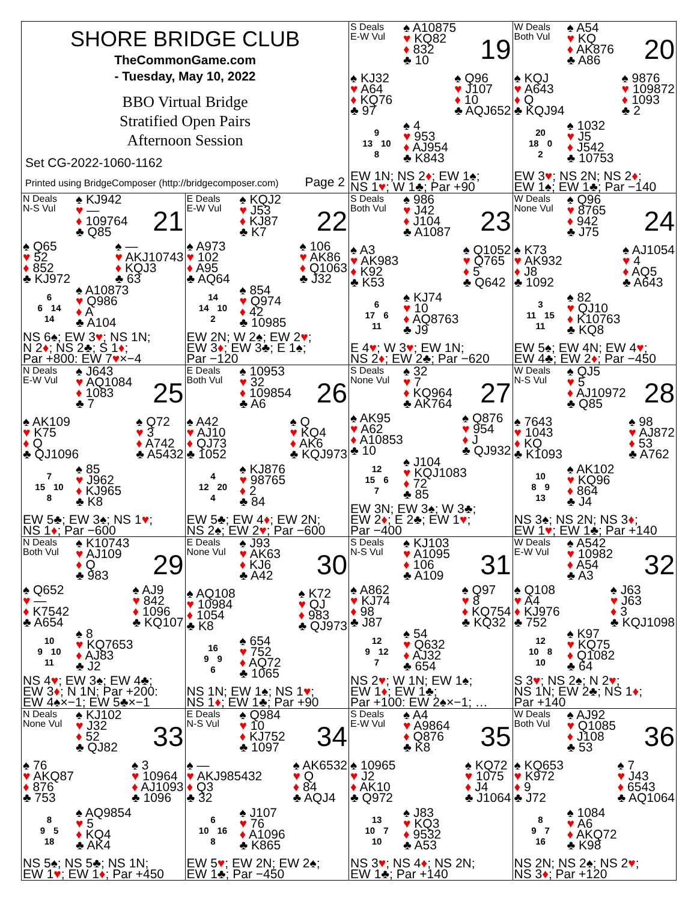SHORE BRIDGE CLUB
TheCommonGame.com
- Tuesday, May 10, 2022
BBO Virtual Bridge
Stratified Open Pairs
Afternoon Session
Set CG-2022-1060-1162
Printed using BridgeComposer (http://bridgecomposer.com) Page 2
S Deals
E-W Vul
♠ A10875
♥ KQ82
♦ 832
♣ 10
19
♠ KJ32
♥ A64
♦ KQ76
♣ 97
♠ Q96
♥ J107
♦ 10
♣ AQJ652
9
13 10
8
♠ 4
♥ 953
♦ AJ954
♣ K843
EW 1N; NS 2♦; EW 1♠;
NS 1♥; W 1♣; Par +90
W Deals
Both Vul
♠ A54
♥ KQ
♦ AK876
♣ A86
20
♠ KQJ
♥ A643
♦ Q
♣ KQJ94
♠ 9876
♥ 109872
♦ 1093
♣ 2
20
18 0
2
♠ 1032
♥ J5
♦ J542
♣ 10753
EW 3♥; NS 2N; NS 2♦;
EW 1♠; EW 1♣; Par −140
N Deals
N-S Vul
♠ KJ942
♥ —
♦ 109764
♣ Q85
21
♠ Q65
♥ 52
♦ 852
♣ KJ972
♠ —
♥ AKJ10743
♦ KQJ3
♣ 63
6
6 14
14
♠ A10873
♥ Q986
♦ A
♣ A104
NS 6♠; EW 3♥; NS 1N;
N 2♦; NS 2♣; S 1♦;
Par +800: EW 7♥×−4
E Deals
E-W Vul
♠ KQJ2
♥ J53
♦ KJ87
♣ K7
22
♠ A973
♥ 102
♦ A95
♣ AQ64
♠ 106
♥ AK86
♦ Q1063
♣ J32
14
14 10
2
♠ 854
♥ Q974
♦ 42
♣ 10985
EW 2N; W 2♠; EW 2♥;
EW 3♦; EW 3♣; E 1♠;
Par −120
S Deals
Both Vul
♠ 986
♥ J42
♦ J104
♣ A1087
23
♠ A3
♥ AK983
♦ K92
♣ K53
♠ Q1052
♥ Q765
♦ 5
♣ Q642
6
17 6
11
♠ KJ74
♥ 10
♦ AQ8763
♣ J9
E 4♥; W 3♥; EW 1N;
NS 2♦; EW 2♣; Par −620
W Deals
None Vul
♠ Q96
♥ 8765
♦ 942
♣ J75
24
♠ K73
♥ AK932
♦ J8
♣ 1092
♠ AJ1054
♥ 4
♦ AQ5
♣ A643
3
11 15
11
♠ 82
♥ QJ10
♦ K10763
♣ KQ8
EW 5♠; EW 4N; EW 4♥;
EW 4♣; EW 2♦; Par −450
N Deals
E-W Vul
♠ J643
♥ AQ1084
♦ 1083
♣ 7
25
♠ AK109
♥ K75
♦ Q
♣ QJ1096
♠ Q72
♥ 3
♦ A742
♣ A5432
7
15 10
8
♠ 85
♥ J962
♦ KJ965
♣ K8
EW 5♣; EW 3♠; NS 1♥;
NS 1♦; Par −600
E Deals
Both Vul
♠ 10953
♥ 32
♦ 109854
♣ A6
26
♠ A42
♥ AJ10
♦ QJ73
♣ 1052
♠ Q
♥ KQ4
♦ AK6
♣ KQJ973
4
12 20
4
♠ KJ876
♥ 98765
♦ 2
♣ 84
EW 5♣; EW 4♦; EW 2N;
NS 2♠; EW 2♥; Par −600
S Deals
None Vul
♠ 32
♥ 7
♦ KQ964
♣ AK764
27
♠ AK95
♥ A62
♦ A10853
♣ 10
♠ Q876
♥ 954
♦ J
♣ QJ932
12
15 6
7
♠ J104
♥ KQJ1083
♦ 72
♣ 85
EW 3N; EW 3♠; W 3♣;
EW 2♦; E 2♣; EW 1♥;
Par −400
W Deals
N-S Vul
♠ QJ5
♥ 5
♦ AJ10972
♣ Q85
28
♠ 7643
♥ 1043
♦ KQ
♣ K1093
♠ 98
♥ AJ872
♦ 53
♣ A762
10
8 9
13
♠ AK102
♥ KQ96
♦ 864
♣ J4
NS 3♠; NS 2N; NS 3♦;
EW 1♥; EW 1♣; Par +140
N Deals
Both Vul
♠ K10743
♥ AJ109
♦ Q
♣ 983
29
♠ Q652
♥ —
♦ K7542
♣ A654
♠ AJ9
♥ 842
♦ 1096
♣ KQ107
10
9 10
11
♠ 8
♥ KQ7653
♦ AJ83
♣ J2
NS 4♥; EW 3♠; EW 4♣;
EW 3♦; N 1N; Par +200:
EW 4♠×−1; EW 5♣×−1
E Deals
None Vul
♠ J93
♥ AK63
♦ KJ6
♣ A42
30
♠ AQ108
♥ 10984
♦ 1054
♣ K8
♠ K72
♥ QJ
♦ 983
♣ QJ973
16
9 9
6
♠ 654
♥ 752
♦ AQ72
♣ 1065
NS 1N; EW 1♠; NS 1♥;
NS 1♦; EW 1♣; Par +90
S Deals
N-S Vul
♠ KJ103
♥ A1095
♦ 106
♣ A109
31
♠ A862
♥ KJ74
♦ 98
♣ J87
♠ Q97
♥ 8
♦ KQ754
♣ KQ32
12
9 12
7
♠ 54
♥ Q632
♦ AJ32
♣ 654
NS 2♥; W 1N; EW 1♠;
EW 1♦; EW 1♣;
Par +100: EW 2♠×−1; …
W Deals
E-W Vul
♠ A542
♥ 10982
♦ A54
♣ A3
32
♠ Q108
♥ A4
♦ KJ976
♣ 752
♠ J63
♥ J63
♦ 3
♣ KQJ1098
12
10 8
10
♠ K97
♥ KQ75
♦ Q1082
♣ 64
S 3♥; NS 2♠; N 2♥;
NS 1N; EW 2♣; NS 1♦;
Par +140
N Deals
None Vul
♠ KJ102
♥ J32
♦ 52
♣ QJ82
33
♠ 76
♥ AKQ87
♦ 876
♣ 753
♠ 3
♥ 10964
♦ AJ1093
♣ 1096
8
9 5
18
♠ AQ9854
♥ 5
♦ KQ4
♣ AK4
NS 5♠; NS 5♣; NS 1N;
EW 1♥; EW 1♦; Par +450
E Deals
N-S Vul
♠ Q984
♥ 10
♦ KJ752
♣ 1097
34
♠ —
♥ AKJ985432
♦ Q3
♣ 32
♠ AK6532
♥ Q
♦ 84
♣ AQJ4
6
10 16
8
♠ J107
♥ 76
♦ A1096
♣ K865
EW 5♥; EW 2N; EW 2♠;
EW 1♣; Par −450
S Deals
E-W Vul
♠ A4
♥ A9864
♦ Q876
♣ K8
35
♠ 10965
♥ J2
♦ AK10
♣ Q972
♠ KQ72
♥ 1075
♦ J4
♣ J1064
13
10 7
10
♠ J83
♥ KQ3
♦ 9532
♣ A53
NS 3♥; NS 4♦; NS 2N;
EW 1♣; Par +140
W Deals
Both Vul
♠ AJ92
♥ Q1085
♦ J108
♣ 53
36
♠ KQ653
♥ K972
♦ 9
♣ J72
♠ 7
♥ J43
♦ 6543
♣ AQ1064
8
9 7
16
♠ 1084
♥ A6
♦ AKQ72
♣ K98
NS 2N; NS 2♠; NS 2♥;
NS 3♦; Par +120